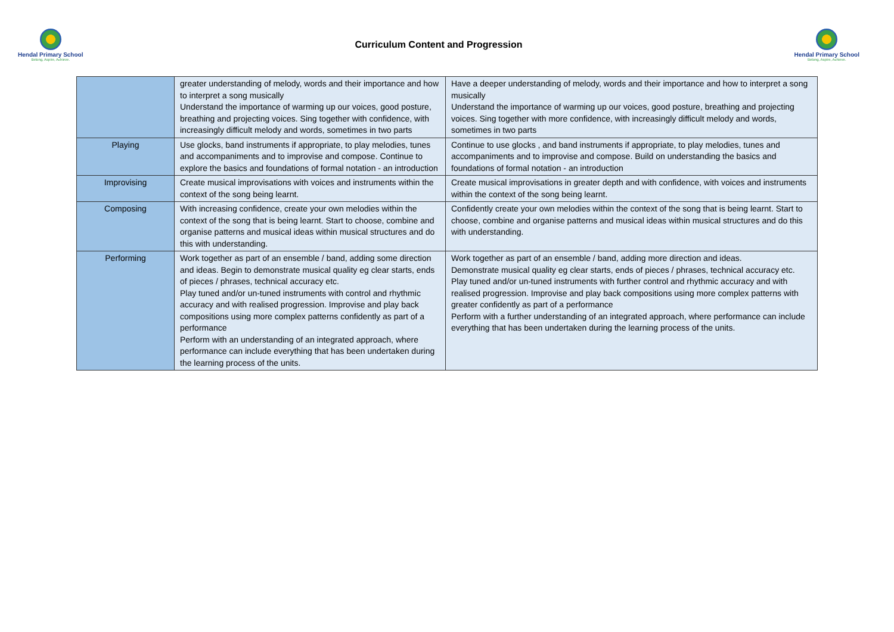Hendal Primary School
Belong, Aspire, Achieve.
Curriculum Content and Progression
Hendal Primary School
Belong, Aspire, Achieve.
| | greater understanding of melody, words and their importance and how to interpret a song musically Understand the importance of warming up our voices, good posture, breathing and projecting voices. Sing together with confidence, with increasingly difficult melody and words, sometimes in two parts | Have a deeper understanding of melody, words and their importance and how to interpret a song musically Understand the importance of warming up our voices, good posture, breathing and projecting voices. Sing together with more confidence, with increasingly difficult melody and words, sometimes in two parts |
| Playing | Use glocks, band instruments if appropriate, to play melodies, tunes and accompaniments and to improvise and compose. Continue to explore the basics and foundations of formal notation - an introduction | Continue to use glocks , and band instruments if appropriate, to play melodies, tunes and accompaniments and to improvise and compose. Build on understanding the basics and foundations of formal notation - an introduction |
| Improvising | Create musical improvisations with voices and instruments within the context of the song being learnt. | Create musical improvisations in greater depth and with confidence, with voices and instruments within the context of the song being learnt. |
| Composing | With increasing confidence, create your own melodies within the context of the song that is being learnt. Start to choose, combine and organise patterns and musical ideas within musical structures and do this with understanding. | Confidently create your own melodies within the context of the song that is being learnt. Start to choose, combine and organise patterns and musical ideas within musical structures and do this with understanding. |
| Performing | Work together as part of an ensemble / band, adding some direction and ideas. Begin to demonstrate musical quality eg clear starts, ends of pieces / phrases, technical accuracy etc. Play tuned and/or un-tuned instruments with control and rhythmic accuracy and with realised progression. Improvise and play back compositions using more complex patterns confidently as part of a performance Perform with an understanding of an integrated approach, where performance can include everything that has been undertaken during the learning process of the units. | Work together as part of an ensemble / band, adding more direction and ideas. Demonstrate musical quality eg clear starts, ends of pieces / phrases, technical accuracy etc. Play tuned and/or un-tuned instruments with further control and rhythmic accuracy and with realised progression. Improvise and play back compositions using more complex patterns with greater confidently as part of a performance Perform with a further understanding of an integrated approach, where performance can include everything that has been undertaken during the learning process of the units. |